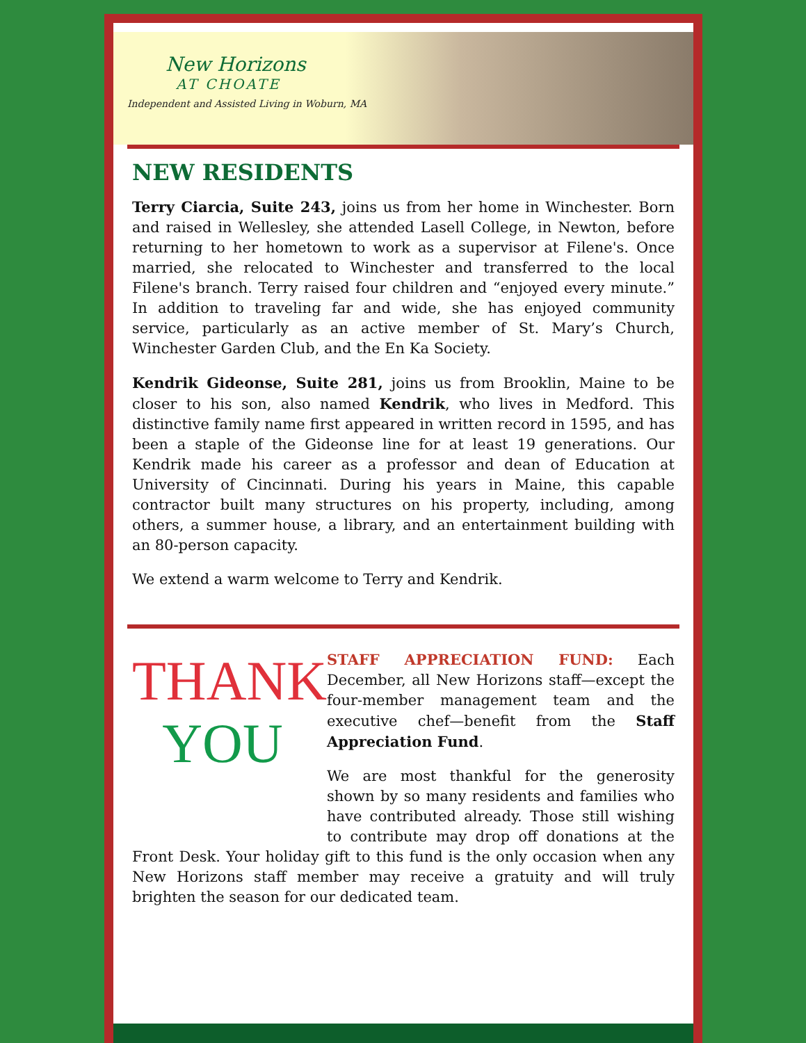New Horizons
AT CHOATE
Independent and Assisted Living in Woburn, MA
NEW RESIDENTS
Terry Ciarcia, Suite 243, joins us from her home in Winchester. Born and raised in Wellesley, she attended Lasell College, in Newton, before returning to her hometown to work as a supervisor at Filene's. Once married, she relocated to Winchester and transferred to the local Filene's branch. Terry raised four children and “enjoyed every minute.” In addition to traveling far and wide, she has enjoyed community service, particularly as an active member of St. Mary’s Church, Winchester Garden Club, and the En Ka Society.
Kendrik Gideonse, Suite 281, joins us from Brooklin, Maine to be closer to his son, also named Kendrik, who lives in Medford. This distinctive family name first appeared in written record in 1595, and has been a staple of the Gideonse line for at least 19 generations. Our Kendrik made his career as a professor and dean of Education at University of Cincinnati. During his years in Maine, this capable contractor built many structures on his property, including, among others, a summer house, a library, and an entertainment building with an 80-person capacity.
We extend a warm welcome to Terry and Kendrik.
THANK
YOU
STAFF APPRECIATION FUND: Each December, all New Horizons staff—except the four-member management team and the executive chef—benefit from the Staff Appreciation Fund.
We are most thankful for the generosity shown by so many residents and families who have contributed already. Those still wishing to contribute may drop off donations at the Front Desk. Your holiday gift to this fund is the only occasion when any New Horizons staff member may receive a gratuity and will truly brighten the season for our dedicated team.